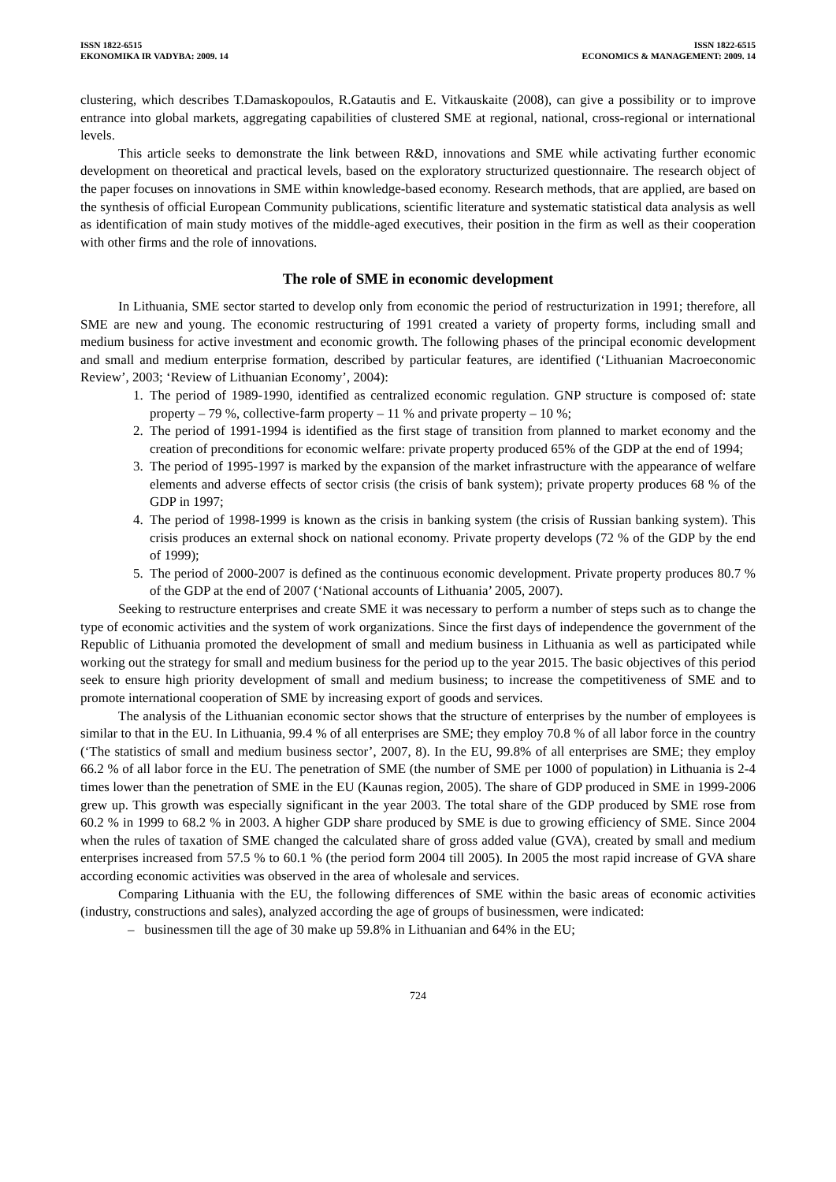ISSN 1822-6515
EKONOMIKA IR VADYBA: 2009. 14
ISSN 1822-6515
ECONOMICS & MANAGEMENT: 2009. 14
clustering, which describes T.Damaskopoulos, R.Gatautis and E. Vitkauskaite (2008), can give a possibility or to improve entrance into global markets, aggregating capabilities of clustered SME at regional, national, cross-regional or international levels.
This article seeks to demonstrate the link between R&D, innovations and SME while activating further economic development on theoretical and practical levels, based on the exploratory structurized questionnaire. The research object of the paper focuses on innovations in SME within knowledge-based economy. Research methods, that are applied, are based on the synthesis of official European Community publications, scientific literature and systematic statistical data analysis as well as identification of main study motives of the middle-aged executives, their position in the firm as well as their cooperation with other firms and the role of innovations.
The role of SME in economic development
In Lithuania, SME sector started to develop only from economic the period of restructurization in 1991; therefore, all SME are new and young. The economic restructuring of 1991 created a variety of property forms, including small and medium business for active investment and economic growth. The following phases of the principal economic development and small and medium enterprise formation, described by particular features, are identified (‘Lithuanian Macroeconomic Review’, 2003; ‘Review of Lithuanian Economy’, 2004):
1. The period of 1989-1990, identified as centralized economic regulation. GNP structure is composed of: state property – 79 %, collective-farm property – 11 % and private property – 10 %;
2. The period of 1991-1994 is identified as the first stage of transition from planned to market economy and the creation of preconditions for economic welfare: private property produced 65% of the GDP at the end of 1994;
3. The period of 1995-1997 is marked by the expansion of the market infrastructure with the appearance of welfare elements and adverse effects of sector crisis (the crisis of bank system); private property produces 68 % of the GDP in 1997;
4. The period of 1998-1999 is known as the crisis in banking system (the crisis of Russian banking system). This crisis produces an external shock on national economy. Private property develops (72 % of the GDP by the end of 1999);
5. The period of 2000-2007 is defined as the continuous economic development. Private property produces 80.7 % of the GDP at the end of 2007 (‘National accounts of Lithuania’ 2005, 2007).
Seeking to restructure enterprises and create SME it was necessary to perform a number of steps such as to change the type of economic activities and the system of work organizations. Since the first days of independence the government of the Republic of Lithuania promoted the development of small and medium business in Lithuania as well as participated while working out the strategy for small and medium business for the period up to the year 2015. The basic objectives of this period seek to ensure high priority development of small and medium business; to increase the competitiveness of SME and to promote international cooperation of SME by increasing export of goods and services.
The analysis of the Lithuanian economic sector shows that the structure of enterprises by the number of employees is similar to that in the EU. In Lithuania, 99.4 % of all enterprises are SME; they employ 70.8 % of all labor force in the country (‘The statistics of small and medium business sector’, 2007, 8). In the EU, 99.8% of all enterprises are SME; they employ 66.2 % of all labor force in the EU. The penetration of SME (the number of SME per 1000 of population) in Lithuania is 2-4 times lower than the penetration of SME in the EU (Kaunas region, 2005). The share of GDP produced in SME in 1999-2006 grew up. This growth was especially significant in the year 2003. The total share of the GDP produced by SME rose from 60.2 % in 1999 to 68.2 % in 2003. A higher GDP share produced by SME is due to growing efficiency of SME. Since 2004 when the rules of taxation of SME changed the calculated share of gross added value (GVA), created by small and medium enterprises increased from 57.5 % to 60.1 % (the period form 2004 till 2005). In 2005 the most rapid increase of GVA share according economic activities was observed in the area of wholesale and services.
Comparing Lithuania with the EU, the following differences of SME within the basic areas of economic activities (industry, constructions and sales), analyzed according the age of groups of businessmen, were indicated:
– businessmen till the age of 30 make up 59.8% in Lithuanian and 64% in the EU;
724